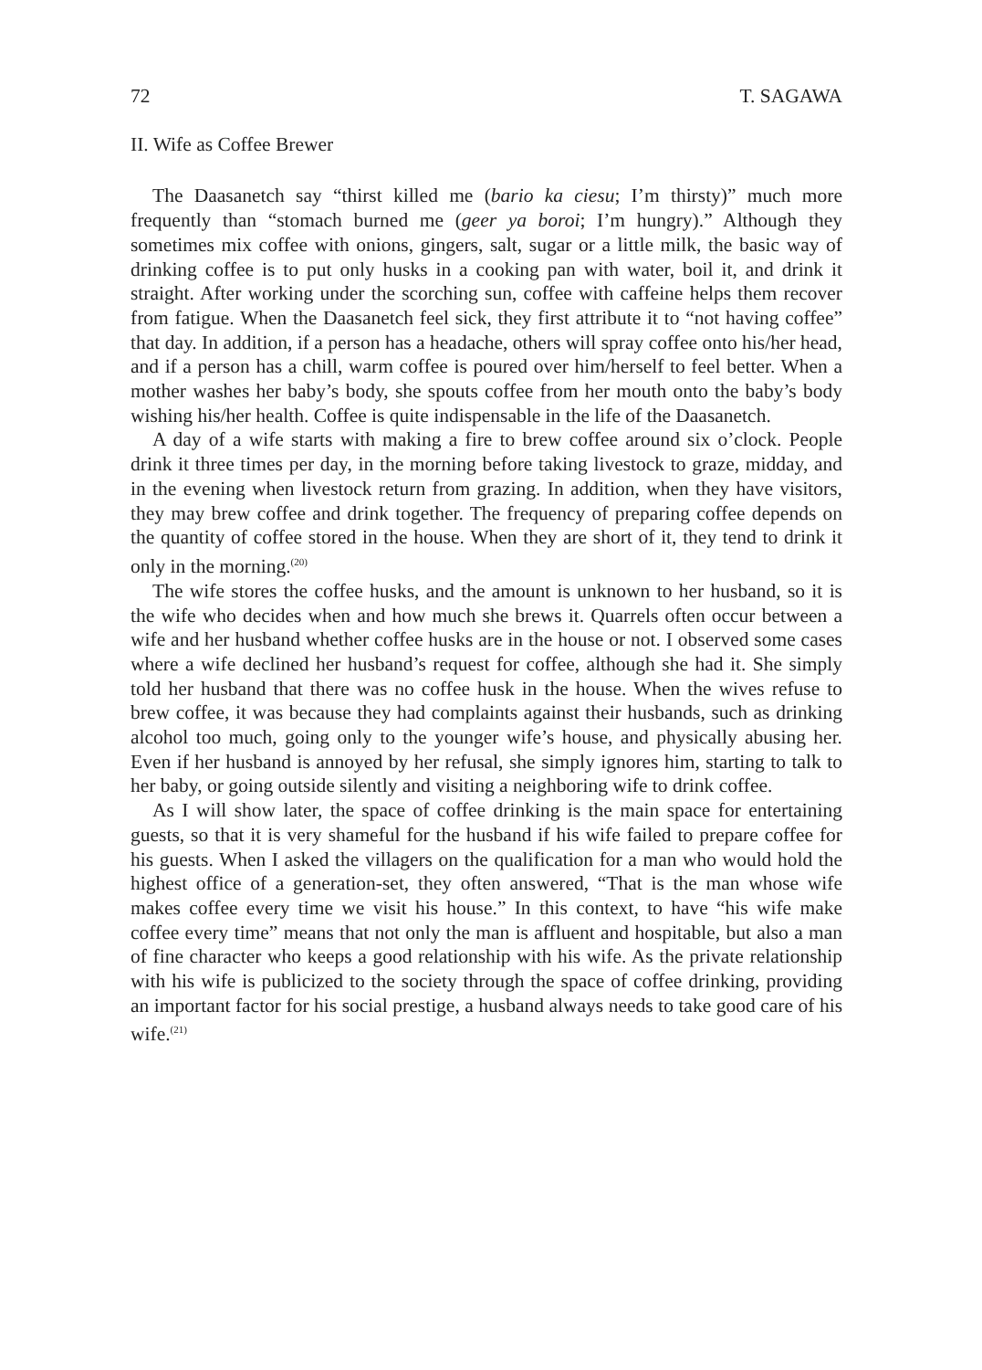72 T. SAGAWA
II. Wife as Coffee Brewer
The Daasanetch say “thirst killed me (bario ka ciesu; I’m thirsty)” much more frequently than “stomach burned me (geer ya boroi; I’m hungry).” Although they sometimes mix coffee with onions, gingers, salt, sugar or a little milk, the basic way of drinking coffee is to put only husks in a cooking pan with water, boil it, and drink it straight. After working under the scorching sun, coffee with caffeine helps them recover from fatigue. When the Daasanetch feel sick, they first attribute it to “not having coffee” that day. In addition, if a person has a headache, others will spray coffee onto his/her head, and if a person has a chill, warm coffee is poured over him/herself to feel better. When a mother washes her baby’s body, she spouts coffee from her mouth onto the baby’s body wishing his/her health. Coffee is quite indispensable in the life of the Daasanetch.
A day of a wife starts with making a fire to brew coffee around six o’clock. People drink it three times per day, in the morning before taking livestock to graze, midday, and in the evening when livestock return from grazing. In addition, when they have visitors, they may brew coffee and drink together. The frequency of preparing coffee depends on the quantity of coffee stored in the house. When they are short of it, they tend to drink it only in the morning.<sup>(20)</sup>
The wife stores the coffee husks, and the amount is unknown to her husband, so it is the wife who decides when and how much she brews it. Quarrels often occur between a wife and her husband whether coffee husks are in the house or not. I observed some cases where a wife declined her husband’s request for coffee, although she had it. She simply told her husband that there was no coffee husk in the house. When the wives refuse to brew coffee, it was because they had complaints against their husbands, such as drinking alcohol too much, going only to the younger wife’s house, and physically abusing her. Even if her husband is annoyed by her refusal, she simply ignores him, starting to talk to her baby, or going outside silently and visiting a neighboring wife to drink coffee.
As I will show later, the space of coffee drinking is the main space for entertaining guests, so that it is very shameful for the husband if his wife failed to prepare coffee for his guests. When I asked the villagers on the qualification for a man who would hold the highest office of a generation-set, they often answered, “That is the man whose wife makes coffee every time we visit his house.” In this context, to have “his wife make coffee every time” means that not only the man is affluent and hospitable, but also a man of fine character who keeps a good relationship with his wife. As the private relationship with his wife is publicized to the society through the space of coffee drinking, providing an important factor for his social prestige, a husband always needs to take good care of his wife.<sup>(21)</sup>